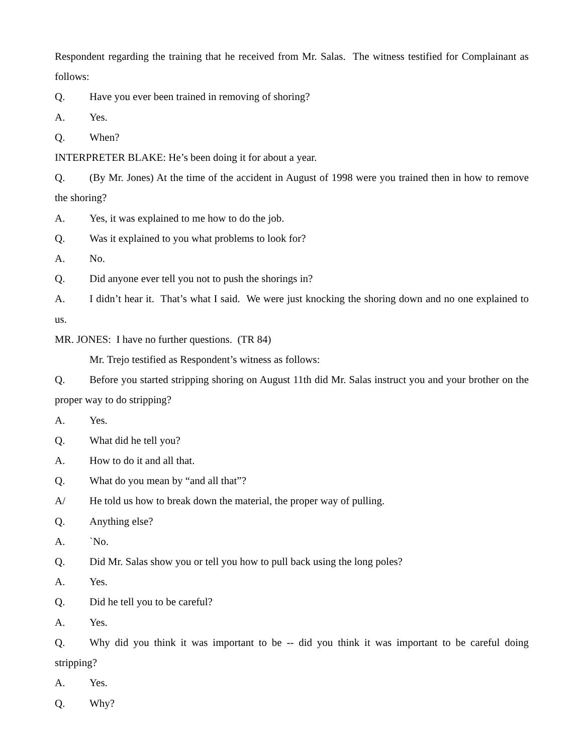Respondent regarding the training that he received from Mr. Salas. The witness testified for Complainant as follows:
Q. Have you ever been trained in removing of shoring?
A. Yes.
Q. When?
INTERPRETER BLAKE: He’s been doing it for about a year.
Q. (By Mr. Jones) At the time of the accident in August of 1998 were you trained then in how to remove the shoring?
A. Yes, it was explained to me how to do the job.
Q. Was it explained to you what problems to look for?
A. No.
Q. Did anyone ever tell you not to push the shorings in?
A. I didn’t hear it. That’s what I said. We were just knocking the shoring down and no one explained to us.
MR. JONES: I have no further questions. (TR 84)
Mr. Trejo testified as Respondent’s witness as follows:
Q. Before you started stripping shoring on August 11th did Mr. Salas instruct you and your brother on the proper way to do stripping?
A. Yes.
Q. What did he tell you?
A. How to do it and all that.
Q. What do you mean by “and all that”?
A/ He told us how to break down the material, the proper way of pulling.
Q. Anything else?
A. `No.
Q. Did Mr. Salas show you or tell you how to pull back using the long poles?
A. Yes.
Q. Did he tell you to be careful?
A. Yes.
Q. Why did you think it was important to be -- did you think it was important to be careful doing stripping?
A. Yes.
Q. Why?